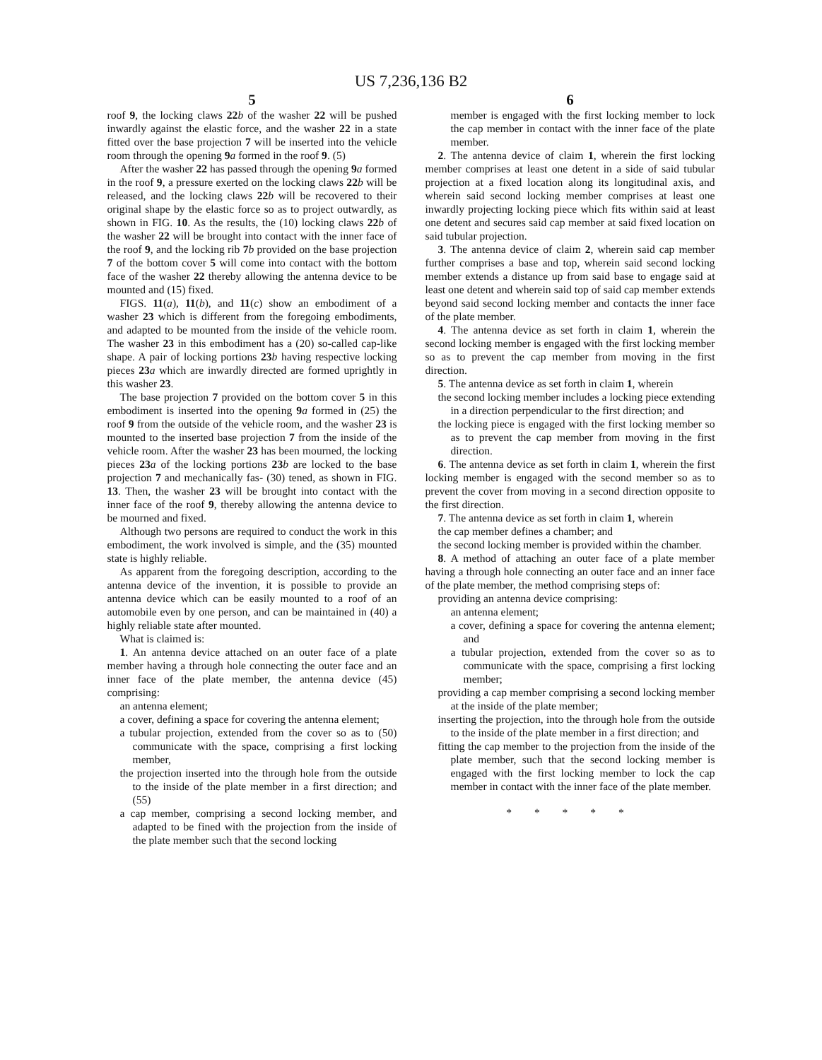US 7,236,136 B2
5
roof 9, the locking claws 22 b of the washer 22 will be pushed inwardly against the elastic force, and the washer 22 in a state fitted over the base projection 7 will be inserted into the vehicle room through the opening 9 a formed in the roof 9. (5)
After the washer 22 has passed through the opening 9 a formed in the roof 9, a pressure exerted on the locking claws 22 b will be released, and the locking claws 22 b will be recovered to their original shape by the elastic force so as to project outwardly, as shown in FIG. 10. As the results, the (10) locking claws 22 b of the washer 22 will be brought into contact with the inner face of the roof 9, and the locking rib 7 b provided on the base projection 7 of the bottom cover 5 will come into contact with the bottom face of the washer 22 thereby allowing the antenna device to be mounted and (15) fixed.
FIGS. 11(a), 11(b), and 11(c) show an embodiment of a washer 23 which is different from the foregoing embodiments, and adapted to be mounted from the inside of the vehicle room. The washer 23 in this embodiment has a (20) so-called cap-like shape. A pair of locking portions 23 b having respective locking pieces 23 a which are inwardly directed are formed uprightly in this washer 23.
The base projection 7 provided on the bottom cover 5 in this embodiment is inserted into the opening 9 a formed in (25) the roof 9 from the outside of the vehicle room, and the washer 23 is mounted to the inserted base projection 7 from the inside of the vehicle room. After the washer 23 has been mourned, the locking pieces 23 a of the locking portions 23 b are locked to the base projection 7 and mechanically fas- (30) tened, as shown in FIG. 13. Then, the washer 23 will be brought into contact with the inner face of the roof 9, thereby allowing the antenna device to be mourned and fixed.
Although two persons are required to conduct the work in this embodiment, the work involved is simple, and the (35) mounted state is highly reliable.
As apparent from the foregoing description, according to the antenna device of the invention, it is possible to provide an antenna device which can be easily mounted to a roof of an automobile even by one person, and can be maintained in (40) a highly reliable state after mounted.
What is claimed is:
1. An antenna device attached on an outer face of a plate member having a through hole connecting the outer face and an inner face of the plate member, the antenna device (45) comprising:
an antenna element;
a cover, defining a space for covering the antenna element;
a tubular projection, extended from the cover so as to (50) communicate with the space, comprising a first locking member,
the projection inserted into the through hole from the outside to the inside of the plate member in a first direction; and (55)
a cap member, comprising a second locking member, and adapted to be fined with the projection from the inside of the plate member such that the second locking
6
member is engaged with the first locking member to lock the cap member in contact with the inner face of the plate member.
2. The antenna device of claim 1, wherein the first locking member comprises at least one detent in a side of said tubular projection at a fixed location along its longitudinal axis, and wherein said second locking member comprises at least one inwardly projecting locking piece which fits within said at least one detent and secures said cap member at said fixed location on said tubular projection.
3. The antenna device of claim 2, wherein said cap member further comprises a base and top, wherein said second locking member extends a distance up from said base to engage said at least one detent and wherein said top of said cap member extends beyond said second locking member and contacts the inner face of the plate member.
4. The antenna device as set forth in claim 1, wherein the second locking member is engaged with the first locking member so as to prevent the cap member from moving in the first direction.
5. The antenna device as set forth in claim 1, wherein
the second locking member includes a locking piece extending in a direction perpendicular to the first direction; and
the locking piece is engaged with the first locking member so as to prevent the cap member from moving in the first direction.
6. The antenna device as set forth in claim 1, wherein the first locking member is engaged with the second member so as to prevent the cover from moving in a second direction opposite to the first direction.
7. The antenna device as set forth in claim 1, wherein
the cap member defines a chamber; and
the second locking member is provided within the chamber.
8. A method of attaching an outer face of a plate member having a through hole connecting an outer face and an inner face of the plate member, the method comprising steps of:
providing an antenna device comprising:
an antenna element;
a cover, defining a space for covering the antenna element; and
a tubular projection, extended from the cover so as to communicate with the space, comprising a first locking member;
providing a cap member comprising a second locking member at the inside of the plate member;
inserting the projection, into the through hole from the outside to the inside of the plate member in a first direction; and
fitting the cap member to the projection from the inside of the plate member, such that the second locking member is engaged with the first locking member to lock the cap member in contact with the inner face of the plate member.
* * * * *